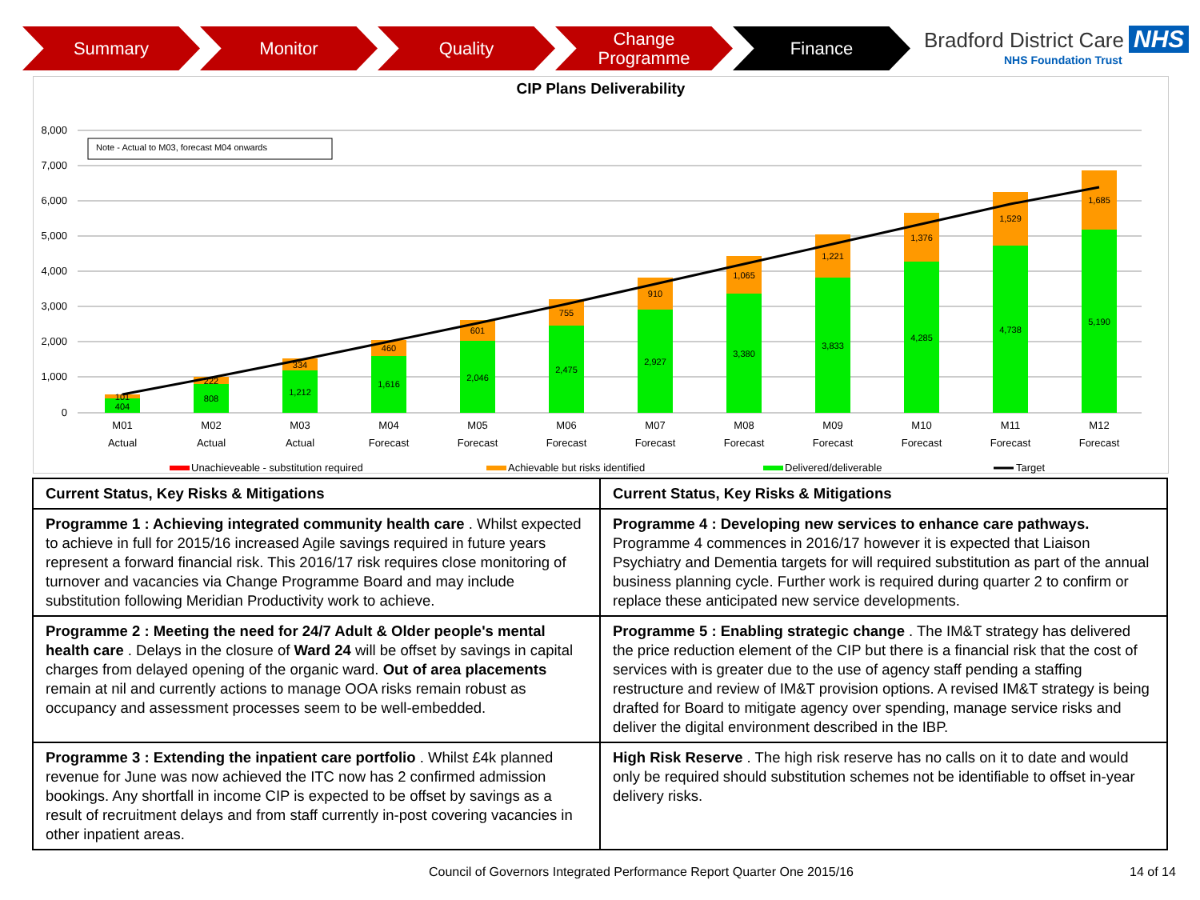Summary Monitor Quality Change
Programme
Finance
Bradford District Care NHS
NHS Foundation Trust
CIP Plans Deliverability
8,000
7,000
6,000
5,000
4,000
3,000
2,000
1,000
0
Note - Actual to M03, forecast M04 onwards
404
808
1,212
1,616
2,046
2,475
2,927
3,380
3,833
4,285
4,738
5,190
101
222
334
460
601
755
910
1,065
1,221
1,376
1,529
1,685
M01
M02
M03
M04
M05
M06
M07
M08
M09
M10
M11
M12
Actual
Actual
Actual
Forecast
Forecast
Forecast
Forecast
Forecast
Forecast
Forecast
Forecast
Forecast
Unachieveable - substitution required
Achievable but risks identified
Delivered/deliverable
Target
| Current Status, Key Risks & Mitigations | Current Status, Key Risks & Mitigations |
| Programme 1 : Achieving integrated community health care . Whilst expected to achieve in full for 2015/16 increased Agile savings required in future years represent a forward financial risk. This 2016/17 risk requires close monitoring of turnover and vacancies via Change Programme Board and may include substitution following Meridian Productivity work to achieve. | Programme 4 : Developing new services to enhance care pathways. Programme 4 commences in 2016/17 however it is expected that Liaison Psychiatry and Dementia targets for will required substitution as part of the annual business planning cycle. Further work is required during quarter 2 to confirm or replace these anticipated new service developments. |
| Programme 2 : Meeting the need for 24/7 Adult & Older people's mental health care . Delays in the closure of Ward 24 will be offset by savings in capital charges from delayed opening of the organic ward. Out of area placements remain at nil and currently actions to manage OOA risks remain robust as occupancy and assessment processes seem to be well-embedded. | Programme 5 : Enabling strategic change . The IM&T strategy has delivered the price reduction element of the CIP but there is a financial risk that the cost of services with is greater due to the use of agency staff pending a staffing restructure and review of IM&T provision options. A revised IM&T strategy is being drafted for Board to mitigate agency over spending, manage service risks and deliver the digital environment described in the IBP. |
| Programme 3 : Extending the inpatient care portfolio . Whilst £4k planned revenue for June was now achieved the ITC now has 2 confirmed admission bookings. Any shortfall in income CIP is expected to be offset by savings as a result of recruitment delays and from staff currently in-post covering vacancies in other inpatient areas. | High Risk Reserve . The high risk reserve has no calls on it to date and would only be required should substitution schemes not be identifiable to offset in-year delivery risks. |
Council of Governors Integrated Performance Report Quarter One 2015/16
14 of 14